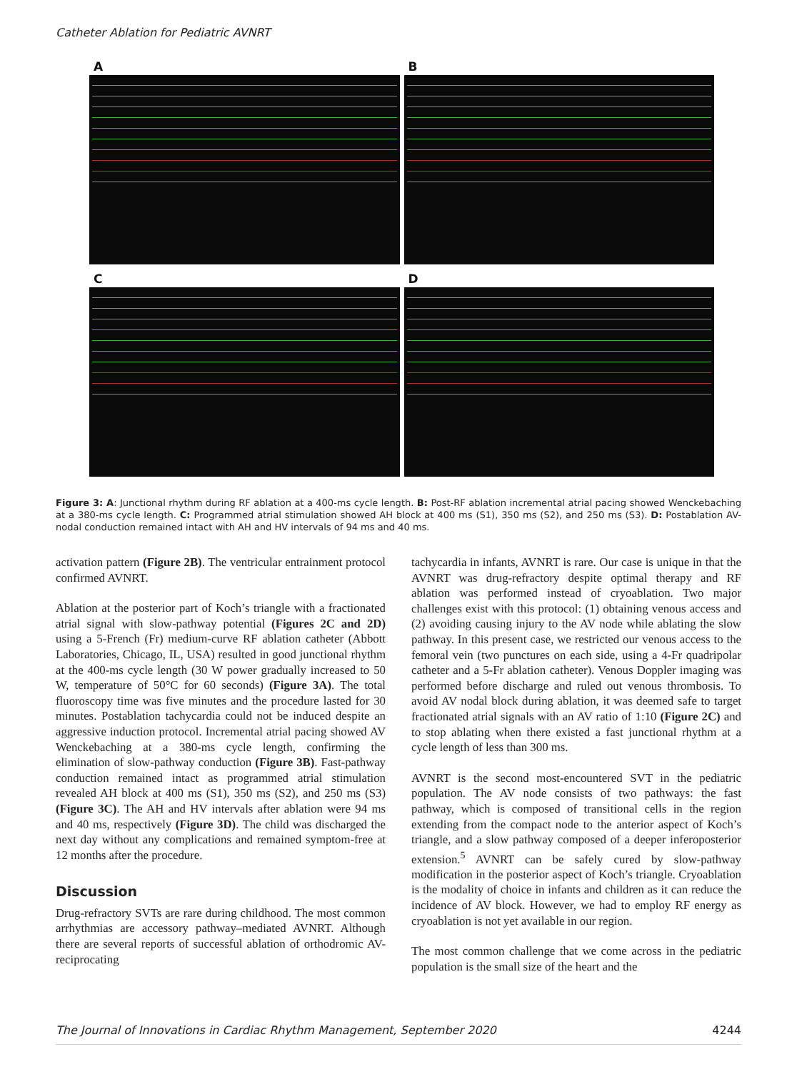Catheter Ablation for Pediatric AVNRT
A
B
C
D
Figure 3: A: Junctional rhythm during RF ablation at a 400-ms cycle length. B: Post-RF ablation incremental atrial pacing showed Wenckebaching at a 380-ms cycle length. C: Programmed atrial stimulation showed AH block at 400 ms (S1), 350 ms (S2), and 250 ms (S3). D: Postablation AV-nodal conduction remained intact with AH and HV intervals of 94 ms and 40 ms.
activation pattern (Figure 2B). The ventricular entrainment protocol confirmed AVNRT.
Ablation at the posterior part of Koch’s triangle with a fractionated atrial signal with slow-pathway potential (Figures 2C and 2D) using a 5-French (Fr) medium-curve RF ablation catheter (Abbott Laboratories, Chicago, IL, USA) resulted in good junctional rhythm at the 400-ms cycle length (30 W power gradually increased to 50 W, temperature of 50°C for 60 seconds) (Figure 3A). The total fluoroscopy time was five minutes and the procedure lasted for 30 minutes. Postablation tachycardia could not be induced despite an aggressive induction protocol. Incremental atrial pacing showed AV Wenckebaching at a 380-ms cycle length, confirming the elimination of slow-pathway conduction (Figure 3B). Fast-pathway conduction remained intact as programmed atrial stimulation revealed AH block at 400 ms (S1), 350 ms (S2), and 250 ms (S3) (Figure 3C). The AH and HV intervals after ablation were 94 ms and 40 ms, respectively (Figure 3D). The child was discharged the next day without any complications and remained symptom-free at 12 months after the procedure.
Discussion
Drug-refractory SVTs are rare during childhood. The most common arrhythmias are accessory pathway–mediated AVNRT. Although there are several reports of successful ablation of orthodromic AV-reciprocating
tachycardia in infants, AVNRT is rare. Our case is unique in that the AVNRT was drug-refractory despite optimal therapy and RF ablation was performed instead of cryoablation. Two major challenges exist with this protocol: (1) obtaining venous access and (2) avoiding causing injury to the AV node while ablating the slow pathway. In this present case, we restricted our venous access to the femoral vein (two punctures on each side, using a 4-Fr quadripolar catheter and a 5-Fr ablation catheter). Venous Doppler imaging was performed before discharge and ruled out venous thrombosis. To avoid AV nodal block during ablation, it was deemed safe to target fractionated atrial signals with an AV ratio of 1:10 (Figure 2C) and to stop ablating when there existed a fast junctional rhythm at a cycle length of less than 300 ms.
AVNRT is the second most-encountered SVT in the pediatric population. The AV node consists of two pathways: the fast pathway, which is composed of transitional cells in the region extending from the compact node to the anterior aspect of Koch’s triangle, and a slow pathway composed of a deeper inferoposterior extension.<sup>5</sup> AVNRT can be safely cured by slow-pathway modification in the posterior aspect of Koch’s triangle. Cryoablation is the modality of choice in infants and children as it can reduce the incidence of AV block. However, we had to employ RF energy as cryoablation is not yet available in our region.
The most common challenge that we come across in the pediatric population is the small size of the heart and the
The Journal of Innovations in Cardiac Rhythm Management, September 2020 4244